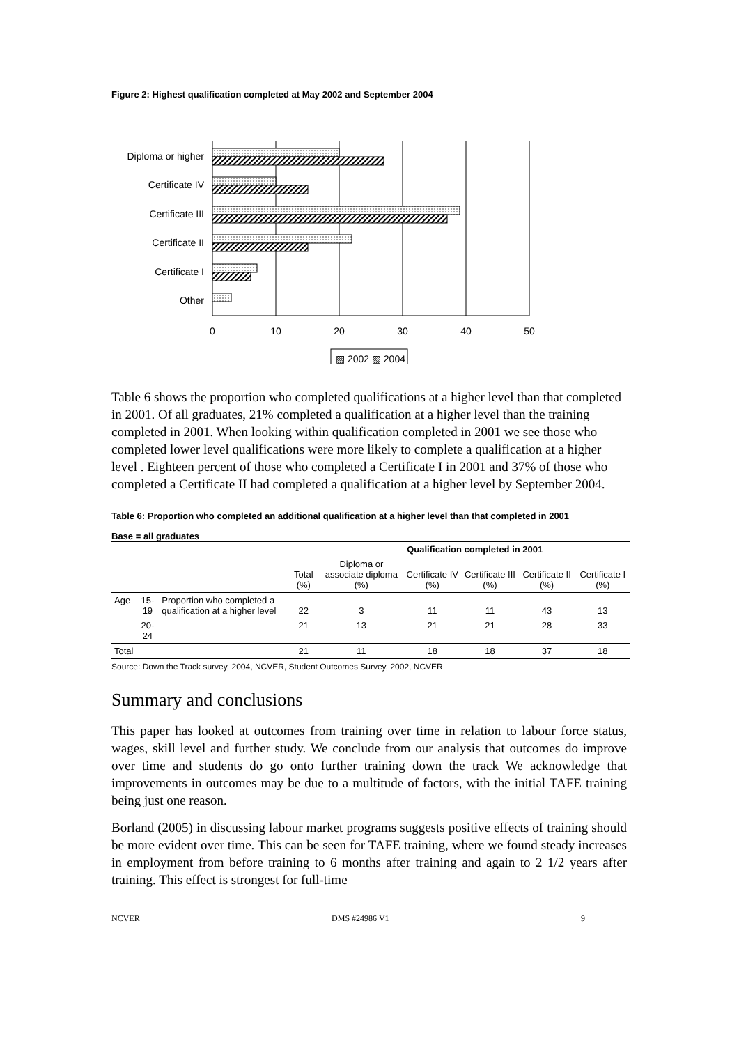Figure 2: Highest qualification completed at May 2002 and September 2004
Diploma or higher
Certificate IV
Certificate III
Certificate II
Certificate I
Other
0
10
20
30
40
50
▧ 2002 ▧ 2004
Table 6 shows the proportion who completed qualifications at a higher level than that completed in 2001. Of all graduates, 21% completed a qualification at a higher level than the training completed in 2001. When looking within qualification completed in 2001 we see those who completed lower level qualifications were more likely to complete a qualification at a higher level . Eighteen percent of those who completed a Certificate I in 2001 and 37% of those who completed a Certificate II had completed a qualification at a higher level by September 2004.
Table 6: Proportion who completed an additional qualification at a higher level than that completed in 2001
Base = all graduates
| | | | | Qualification completed in 2001 | | | | |
| --- | --- | --- | --- | --- | --- | --- | --- | --- |
| | | | Total (%) | Diploma or associate diploma (%) | Certificate IV (%) | Certificate III (%) | Certificate II (%) | Certificate I (%) |
| Age | 15-19 | Proportion who completed a qualification at a higher level | 22 | 3 | 11 | 11 | 43 | 13 |
| | 20-24 | | 21 | 13 | 21 | 21 | 28 | 33 |
| Total | | | 21 | 11 | 18 | 18 | 37 | 18 |
Source: Down the Track survey, 2004, NCVER, Student Outcomes Survey, 2002, NCVER
Summary and conclusions
This paper has looked at outcomes from training over time in relation to labour force status, wages, skill level and further study. We conclude from our analysis that outcomes do improve over time and students do go onto further training down the track We acknowledge that improvements in outcomes may be due to a multitude of factors, with the initial TAFE training being just one reason.
Borland (2005) in discussing labour market programs suggests positive effects of training should be more evident over time. This can be seen for TAFE training, where we found steady increases in employment from before training to 6 months after training and again to 2 1/2 years after training. This effect is strongest for full-time
NCVER DMS #24986 V1 9